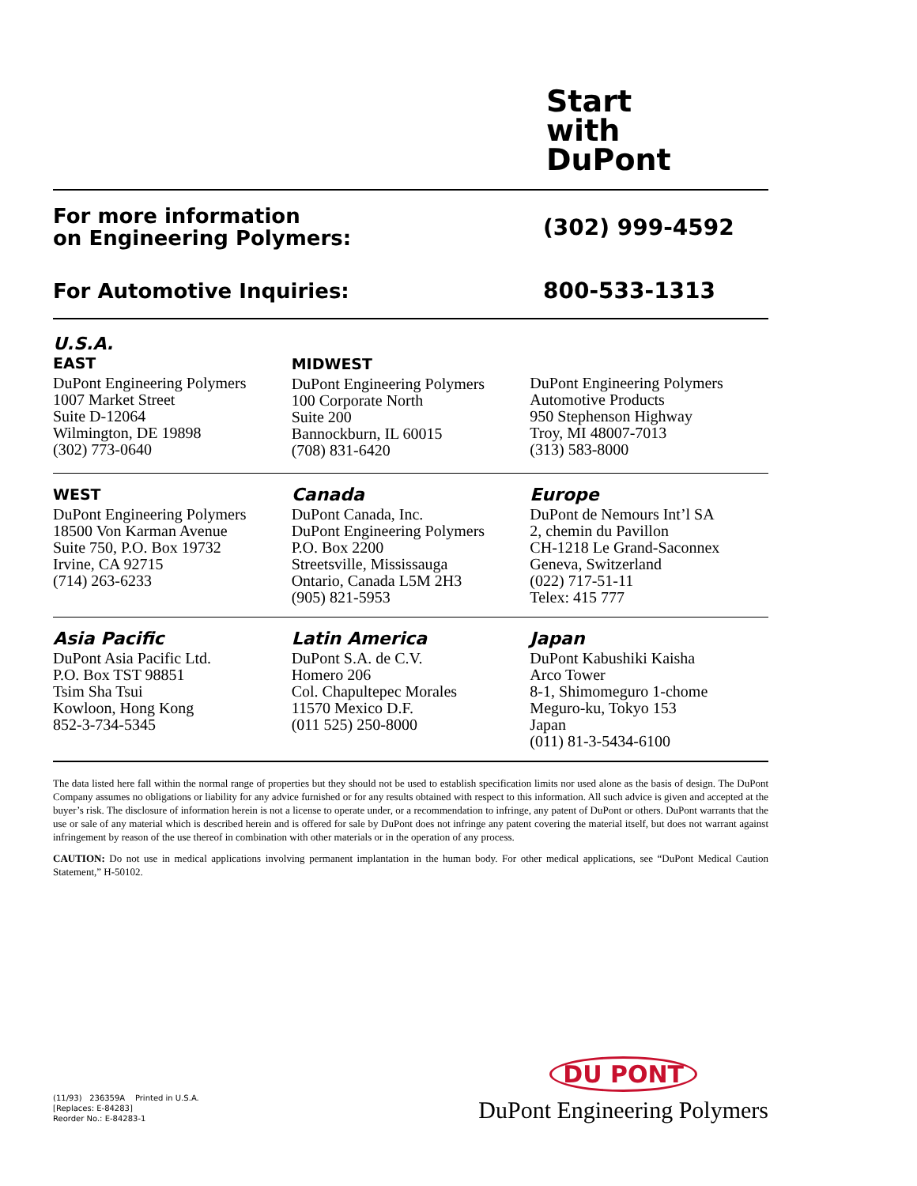Start
with
DuPont
For more information
on Engineering Polymers:
(302) 999-4592
For Automotive Inquiries:
800-533-1313
U.S.A.
EAST
DuPont Engineering Polymers
1007 Market Street
Suite D-12064
Wilmington, DE 19898
(302) 773-0640
MIDWEST
DuPont Engineering Polymers
100 Corporate North
Suite 200
Bannockburn, IL 60015
(708) 831-6420
DuPont Engineering Polymers
Automotive Products
950 Stephenson Highway
Troy, MI 48007-7013
(313) 583-8000
WEST
DuPont Engineering Polymers
18500 Von Karman Avenue
Suite 750, P.O. Box 19732
Irvine, CA 92715
(714) 263-6233
Canada
DuPont Canada, Inc.
DuPont Engineering Polymers
P.O. Box 2200
Streetsville, Mississauga
Ontario, Canada L5M 2H3
(905) 821-5953
Europe
DuPont de Nemours Int’l SA
2, chemin du Pavillon
CH-1218 Le Grand-Saconnex
Geneva, Switzerland
(022) 717-51-11
Telex: 415 777
Asia Pacific
DuPont Asia Pacific Ltd.
P.O. Box TST 98851
Tsim Sha Tsui
Kowloon, Hong Kong
852-3-734-5345
Latin America
DuPont S.A. de C.V.
Homero 206
Col. Chapultepec Morales
11570 Mexico D.F.
(011 525) 250-8000
Japan
DuPont Kabushiki Kaisha
Arco Tower
8-1, Shimomeguro 1-chome
Meguro-ku, Tokyo 153
Japan
(011) 81-3-5434-6100
The data listed here fall within the normal range of properties but they should not be used to establish specification limits nor used alone as the basis of design. The DuPont Company assumes no obligations or liability for any advice furnished or for any results obtained with respect to this information. All such advice is given and accepted at the buyer’s risk. The disclosure of information herein is not a license to operate under, or a recommendation to infringe, any patent of DuPont or others. DuPont warrants that the use or sale of any material which is described herein and is offered for sale by DuPont does not infringe any patent covering the material itself, but does not warrant against infringement by reason of the use thereof in combination with other materials or in the operation of any process.
CAUTION: Do not use in medical applications involving permanent implantation in the human body. For other medical applications, see “DuPont Medical Caution Statement,” H-50102.
(11/93) 236359A Printed in U.S.A.
[Replaces: E-84283]
Reorder No.: E-84283-1
DU PONT
DuPont Engineering Polymers